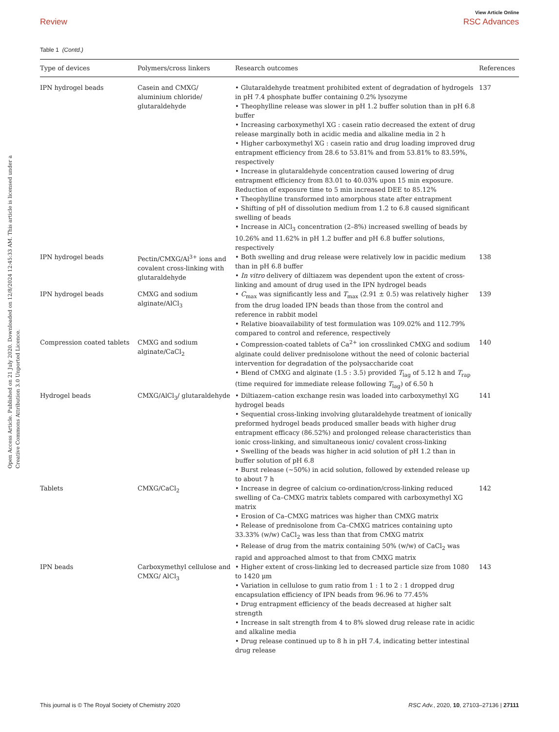View Article Online
Review RSC Advances
Open Access Article. Published on 21 July 2020. Downloaded on 12/8/2024 12:45:33 AM. This article is licensed under a Creative Commons Attribution 3.0 Unported Licence.
Table 1 (Contd.)
| Type of devices | Polymers/cross linkers | Research outcomes | References |
| --- | --- | --- | --- |
| IPN hydrogel beads | Casein and CMXG/ aluminium chloride/ glutaraldehyde | • Glutaraldehyde treatment prohibited extent of degradation of hydrogels in pH 7.4 phosphate buffer containing 0.2% lysozyme • Theophylline release was slower in pH 1.2 buffer solution than in pH 6.8 buffer • Increasing carboxymethyl XG : casein ratio decreased the extent of drug release marginally both in acidic media and alkaline media in 2 h • Higher carboxymethyl XG : casein ratio and drug loading improved drug entrapment efficiency from 28.6 to 53.81% and from 53.81% to 83.59%, respectively • Increase in glutaraldehyde concentration caused lowering of drug entrapment efficiency from 83.01 to 40.03% upon 15 min exposure. Reduction of exposure time to 5 min increased DEE to 85.12% • Theophylline transformed into amorphous state after entrapment • Shifting of pH of dissolution medium from 1.2 to 6.8 caused significant swelling of beads • Increase in AlCl<sub>3</sub> concentration (2–8%) increased swelling of beads by 10.26% and 11.62% in pH 1.2 buffer and pH 6.8 buffer solutions, respectively | 137 |
| IPN hydrogel beads | Pectin/CMXG/Al<sup>3+</sup> ions and covalent cross-linking with glutaraldehyde | • Both swelling and drug release were relatively low in pacidic medium than in pH 6.8 buffer • In vitro delivery of diltiazem was dependent upon the extent of cross-linking and amount of drug used in the IPN hydrogel beads | 138 |
| IPN hydrogel beads | CMXG and sodium alginate/AlCl<sub>3</sub> | • C<sub>max</sub> was significantly less and T<sub>max</sub> (2.91 ± 0.5) was relatively higher from the drug loaded IPN beads than those from the control and reference in rabbit model • Relative bioavailability of test formulation was 109.02% and 112.79% compared to control and reference, respectively | 139 |
| Compression coated tablets | CMXG and sodium alginate/CaCl<sub>2</sub> | • Compression-coated tablets of Ca<sup>2+</sup> ion crosslinked CMXG and sodium alginate could deliver prednisolone without the need of colonic bacterial intervention for degradation of the polysaccharide coat • Blend of CMXG and alginate (1.5 : 3.5) provided T<sub>lag</sub> of 5.12 h and T<sub>rap</sub> (time required for immediate release following T<sub>lag</sub>) of 6.50 h | 140 |
| Hydrogel beads | CMXG/AlCl<sub>3</sub>/ glutaraldehyde | • Diltiazem–cation exchange resin was loaded into carboxymethyl XG hydrogel beads • Sequential cross-linking involving glutaraldehyde treatment of ionically preformed hydrogel beads produced smaller beads with higher drug entrapment efficacy (86.52%) and prolonged release characteristics than ionic cross-linking, and simultaneous ionic/ covalent cross-linking • Swelling of the beads was higher in acid solution of pH 1.2 than in buffer solution of pH 6.8 • Burst release (~50%) in acid solution, followed by extended release up to about 7 h | 141 |
| Tablets | CMXG/CaCl<sub>2</sub> | • Increase in degree of calcium co-ordination/cross-linking reduced swelling of Ca–CMXG matrix tablets compared with carboxymethyl XG matrix • Erosion of Ca–CMXG matrices was higher than CMXG matrix • Release of prednisolone from Ca–CMXG matrices containing upto 33.33% (w/w) CaCl<sub>2</sub> was less than that from CMXG matrix • Release of drug from the matrix containing 50% (w/w) of CaCl<sub>2</sub> was rapid and approached almost to that from CMXG matrix | 142 |
| IPN beads | Carboxymethyl cellulose and CMXG/ AlCl<sub>3</sub> | • Higher extent of cross-linking led to decreased particle size from 1080 to 1420 μm • Variation in cellulose to gum ratio from 1 : 1 to 2 : 1 dropped drug encapsulation efficiency of IPN beads from 96.96 to 77.45% • Drug entrapment efficiency of the beads decreased at higher salt strength • Increase in salt strength from 4 to 8% slowed drug release rate in acidic and alkaline media • Drug release continued up to 8 h in pH 7.4, indicating better intestinal drug release | 143 |
This journal is © The Royal Society of Chemistry 2020 RSC Adv., 2020, 10, 27103–27136 | 27111